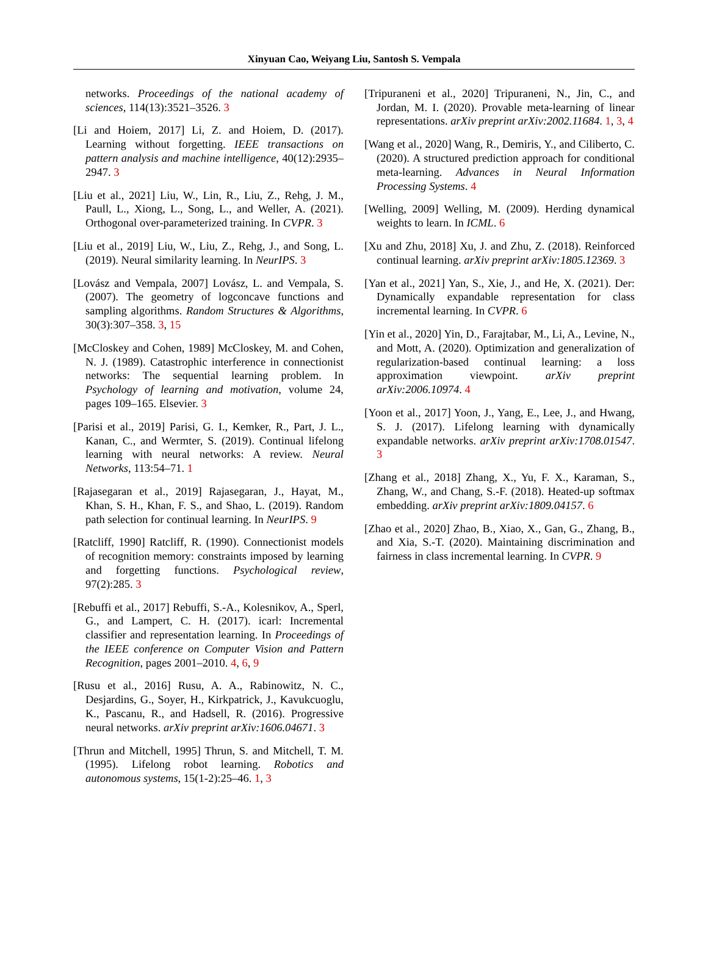Xinyuan Cao, Weiyang Liu, Santosh S. Vempala
networks. Proceedings of the national academy of sciences, 114(13):3521–3526. 3
[Li and Hoiem, 2017] Li, Z. and Hoiem, D. (2017). Learning without forgetting. IEEE transactions on pattern analysis and machine intelligence, 40(12):2935–2947. 3
[Liu et al., 2021] Liu, W., Lin, R., Liu, Z., Rehg, J. M., Paull, L., Xiong, L., Song, L., and Weller, A. (2021). Orthogonal over-parameterized training. In CVPR. 3
[Liu et al., 2019] Liu, W., Liu, Z., Rehg, J., and Song, L. (2019). Neural similarity learning. In NeurIPS. 3
[Lovász and Vempala, 2007] Lovász, L. and Vempala, S. (2007). The geometry of logconcave functions and sampling algorithms. Random Structures & Algorithms, 30(3):307–358. 3, 15
[McCloskey and Cohen, 1989] McCloskey, M. and Cohen, N. J. (1989). Catastrophic interference in connectionist networks: The sequential learning problem. In Psychology of learning and motivation, volume 24, pages 109–165. Elsevier. 3
[Parisi et al., 2019] Parisi, G. I., Kemker, R., Part, J. L., Kanan, C., and Wermter, S. (2019). Continual lifelong learning with neural networks: A review. Neural Networks, 113:54–71. 1
[Rajasegaran et al., 2019] Rajasegaran, J., Hayat, M., Khan, S. H., Khan, F. S., and Shao, L. (2019). Random path selection for continual learning. In NeurIPS. 9
[Ratcliff, 1990] Ratcliff, R. (1990). Connectionist models of recognition memory: constraints imposed by learning and forgetting functions. Psychological review, 97(2):285. 3
[Rebuffi et al., 2017] Rebuffi, S.-A., Kolesnikov, A., Sperl, G., and Lampert, C. H. (2017). icarl: Incremental classifier and representation learning. In Proceedings of the IEEE conference on Computer Vision and Pattern Recognition, pages 2001–2010. 4, 6, 9
[Rusu et al., 2016] Rusu, A. A., Rabinowitz, N. C., Desjardins, G., Soyer, H., Kirkpatrick, J., Kavukcuoglu, K., Pascanu, R., and Hadsell, R. (2016). Progressive neural networks. arXiv preprint arXiv:1606.04671. 3
[Thrun and Mitchell, 1995] Thrun, S. and Mitchell, T. M. (1995). Lifelong robot learning. Robotics and autonomous systems, 15(1-2):25–46. 1, 3
[Tripuraneni et al., 2020] Tripuraneni, N., Jin, C., and Jordan, M. I. (2020). Provable meta-learning of linear representations. arXiv preprint arXiv:2002.11684. 1, 3, 4
[Wang et al., 2020] Wang, R., Demiris, Y., and Ciliberto, C. (2020). A structured prediction approach for conditional meta-learning. Advances in Neural Information Processing Systems. 4
[Welling, 2009] Welling, M. (2009). Herding dynamical weights to learn. In ICML. 6
[Xu and Zhu, 2018] Xu, J. and Zhu, Z. (2018). Reinforced continual learning. arXiv preprint arXiv:1805.12369. 3
[Yan et al., 2021] Yan, S., Xie, J., and He, X. (2021). Der: Dynamically expandable representation for class incremental learning. In CVPR. 6
[Yin et al., 2020] Yin, D., Farajtabar, M., Li, A., Levine, N., and Mott, A. (2020). Optimization and generalization of regularization-based continual learning: a loss approximation viewpoint. arXiv preprint arXiv:2006.10974. 4
[Yoon et al., 2017] Yoon, J., Yang, E., Lee, J., and Hwang, S. J. (2017). Lifelong learning with dynamically expandable networks. arXiv preprint arXiv:1708.01547. 3
[Zhang et al., 2018] Zhang, X., Yu, F. X., Karaman, S., Zhang, W., and Chang, S.-F. (2018). Heated-up softmax embedding. arXiv preprint arXiv:1809.04157. 6
[Zhao et al., 2020] Zhao, B., Xiao, X., Gan, G., Zhang, B., and Xia, S.-T. (2020). Maintaining discrimination and fairness in class incremental learning. In CVPR. 9